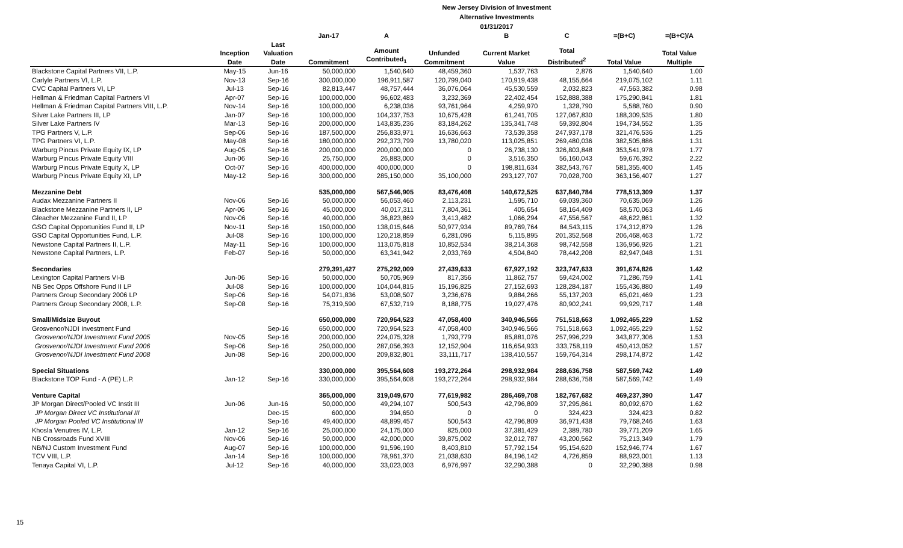New Jersey Division of Investment
Alternative Investments
01/31/2017
| | | | Jan-17 | A | | B | C | =(B+C) | =(B+C)/A |
| --- | --- | --- | --- | --- | --- | --- | --- | --- | --- |
| | Inception Date | Last Valuation Date | Commitment | Amount Contributed<sub>1</sub> | Unfunded Commitment | Current Market Value | Total Distributed<sup>2</sup> | Total Value | Total Value Multiple |
| Blackstone Capital Partners VII, L.P. | May-15 | Jun-16 | 50,000,000 | 1,540,640 | 48,459,360 | 1,537,763 | 2,876 | 1,540,640 | 1.00 |
| Carlyle Partners VI, L.P. | Nov-13 | Sep-16 | 300,000,000 | 196,911,587 | 120,799,040 | 170,919,438 | 48,155,664 | 219,075,102 | 1.11 |
| CVC Capital Partners VI, LP | Jul-13 | Sep-16 | 82,813,447 | 48,757,444 | 36,076,064 | 45,530,559 | 2,032,823 | 47,563,382 | 0.98 |
| Hellman & Friedman Capital Partners VI | Apr-07 | Sep-16 | 100,000,000 | 96,602,483 | 3,232,369 | 22,402,454 | 152,888,388 | 175,290,841 | 1.81 |
| Hellman & Friedman Capital Partners VIII, L.P. | Nov-14 | Sep-16 | 100,000,000 | 6,238,036 | 93,761,964 | 4,259,970 | 1,328,790 | 5,588,760 | 0.90 |
| Silver Lake Partners III, LP | Jan-07 | Sep-16 | 100,000,000 | 104,337,753 | 10,675,428 | 61,241,705 | 127,067,830 | 188,309,535 | 1.80 |
| Silver Lake Partners IV | Mar-13 | Sep-16 | 200,000,000 | 143,835,236 | 83,184,262 | 135,341,748 | 59,392,804 | 194,734,552 | 1.35 |
| TPG Partners V, L.P. | Sep-06 | Sep-16 | 187,500,000 | 256,833,971 | 16,636,663 | 73,539,358 | 247,937,178 | 321,476,536 | 1.25 |
| TPG Partners VI, L.P. | May-08 | Sep-16 | 180,000,000 | 292,373,799 | 13,780,020 | 113,025,851 | 269,480,036 | 382,505,886 | 1.31 |
| Warburg Pincus Private Equity IX, LP | Aug-05 | Sep-16 | 200,000,000 | 200,000,000 | 0 | 26,738,130 | 326,803,848 | 353,541,978 | 1.77 |
| Warburg Pincus Private Equity VIII | Jun-06 | Sep-16 | 25,750,000 | 26,883,000 | 0 | 3,516,350 | 56,160,043 | 59,676,392 | 2.22 |
| Warburg Pincus Private Equity X, LP | Oct-07 | Sep-16 | 400,000,000 | 400,000,000 | 0 | 198,811,634 | 382,543,767 | 581,355,400 | 1.45 |
| Warburg Pincus Private Equity XI, LP | May-12 | Sep-16 | 300,000,000 | 285,150,000 | 35,100,000 | 293,127,707 | 70,028,700 | 363,156,407 | 1.27 |
| Mezzanine Debt | | | 535,000,000 | 567,546,905 | 83,476,408 | 140,672,525 | 637,840,784 | 778,513,309 | 1.37 |
| Audax Mezzanine Partners II | Nov-06 | Sep-16 | 50,000,000 | 56,053,460 | 2,113,231 | 1,595,710 | 69,039,360 | 70,635,069 | 1.26 |
| Blackstone Mezzanine Partners II, LP | Apr-06 | Sep-16 | 45,000,000 | 40,017,311 | 7,804,361 | 405,654 | 58,164,409 | 58,570,063 | 1.46 |
| Gleacher Mezzanine Fund II, LP | Nov-06 | Sep-16 | 40,000,000 | 36,823,869 | 3,413,482 | 1,066,294 | 47,556,567 | 48,622,861 | 1.32 |
| GSO Capital Opportunities Fund II, LP | Nov-11 | Sep-16 | 150,000,000 | 138,015,646 | 50,977,934 | 89,769,764 | 84,543,115 | 174,312,879 | 1.26 |
| GSO Capital Opportunities Fund, L.P. | Jul-08 | Sep-16 | 100,000,000 | 120,218,859 | 6,281,096 | 5,115,895 | 201,352,568 | 206,468,463 | 1.72 |
| Newstone Capital Partners II, L.P. | May-11 | Sep-16 | 100,000,000 | 113,075,818 | 10,852,534 | 38,214,368 | 98,742,558 | 136,956,926 | 1.21 |
| Newstone Capital Partners, L.P. | Feb-07 | Sep-16 | 50,000,000 | 63,341,942 | 2,033,769 | 4,504,840 | 78,442,208 | 82,947,048 | 1.31 |
| Secondaries | | | 279,391,427 | 275,292,009 | 27,439,633 | 67,927,192 | 323,747,633 | 391,674,826 | 1.42 |
| Lexington Capital Partners VI-B | Jun-06 | Sep-16 | 50,000,000 | 50,705,969 | 817,356 | 11,862,757 | 59,424,002 | 71,286,759 | 1.41 |
| NB Sec Opps Offshore Fund II LP | Jul-08 | Sep-16 | 100,000,000 | 104,044,815 | 15,196,825 | 27,152,693 | 128,284,187 | 155,436,880 | 1.49 |
| Partners Group Secondary 2006 LP | Sep-06 | Sep-16 | 54,071,836 | 53,008,507 | 3,236,676 | 9,884,266 | 55,137,203 | 65,021,469 | 1.23 |
| Partners Group Secondary 2008, L.P. | Sep-08 | Sep-16 | 75,319,590 | 67,532,719 | 8,188,775 | 19,027,476 | 80,902,241 | 99,929,717 | 1.48 |
| Small/Midsize Buyout | | | 650,000,000 | 720,964,523 | 47,058,400 | 340,946,566 | 751,518,663 | 1,092,465,229 | 1.52 |
| Grosvenor/NJDI Investment Fund | | Sep-16 | 650,000,000 | 720,964,523 | 47,058,400 | 340,946,566 | 751,518,663 | 1,092,465,229 | 1.52 |
| Grosvenor/NJDI Investment Fund 2005 | Nov-05 | Sep-16 | 200,000,000 | 224,075,328 | 1,793,779 | 85,881,076 | 257,996,229 | 343,877,306 | 1.53 |
| Grosvenor/NJDI Investment Fund 2006 | Sep-06 | Sep-16 | 250,000,000 | 287,056,393 | 12,152,904 | 116,654,933 | 333,758,119 | 450,413,052 | 1.57 |
| Grosvenor/NJDI Investment Fund 2008 | Jun-08 | Sep-16 | 200,000,000 | 209,832,801 | 33,111,717 | 138,410,557 | 159,764,314 | 298,174,872 | 1.42 |
| Special Situations | | | 330,000,000 | 395,564,608 | 193,272,264 | 298,932,984 | 288,636,758 | 587,569,742 | 1.49 |
| Blackstone TOP Fund - A (PE) L.P. | Jan-12 | Sep-16 | 330,000,000 | 395,564,608 | 193,272,264 | 298,932,984 | 288,636,758 | 587,569,742 | 1.49 |
| Venture Capital | | | 365,000,000 | 319,049,670 | 77,619,982 | 286,469,708 | 182,767,682 | 469,237,390 | 1.47 |
| JP Morgan Direct/Pooled VC Instit III | Jun-06 | Jun-16 | 50,000,000 | 49,294,107 | 500,543 | 42,796,809 | 37,295,861 | 80,092,670 | 1.62 |
| JP Morgan Direct VC Institutional III | | Dec-15 | 600,000 | 394,650 | 0 | 0 | 324,423 | 324,423 | 0.82 |
| JP Morgan Pooled VC Institutional III | | Sep-16 | 49,400,000 | 48,899,457 | 500,543 | 42,796,809 | 36,971,438 | 79,768,246 | 1.63 |
| Khosla Venutres IV, L.P. | Jan-12 | Sep-16 | 25,000,000 | 24,175,000 | 825,000 | 37,381,429 | 2,389,780 | 39,771,209 | 1.65 |
| NB Crossroads Fund XVIII | Nov-06 | Sep-16 | 50,000,000 | 42,000,000 | 39,875,002 | 32,012,787 | 43,200,562 | 75,213,349 | 1.79 |
| NB/NJ Custom Investment Fund | Aug-07 | Sep-16 | 100,000,000 | 91,596,190 | 8,403,810 | 57,792,154 | 95,154,620 | 152,946,774 | 1.67 |
| TCV VIII, L.P. | Jan-14 | Sep-16 | 100,000,000 | 78,961,370 | 21,038,630 | 84,196,142 | 4,726,859 | 88,923,001 | 1.13 |
| Tenaya Capital VI, L.P. | Jul-12 | Sep-16 | 40,000,000 | 33,023,003 | 6,976,997 | 32,290,388 | 0 | 32,290,388 | 0.98 |
15